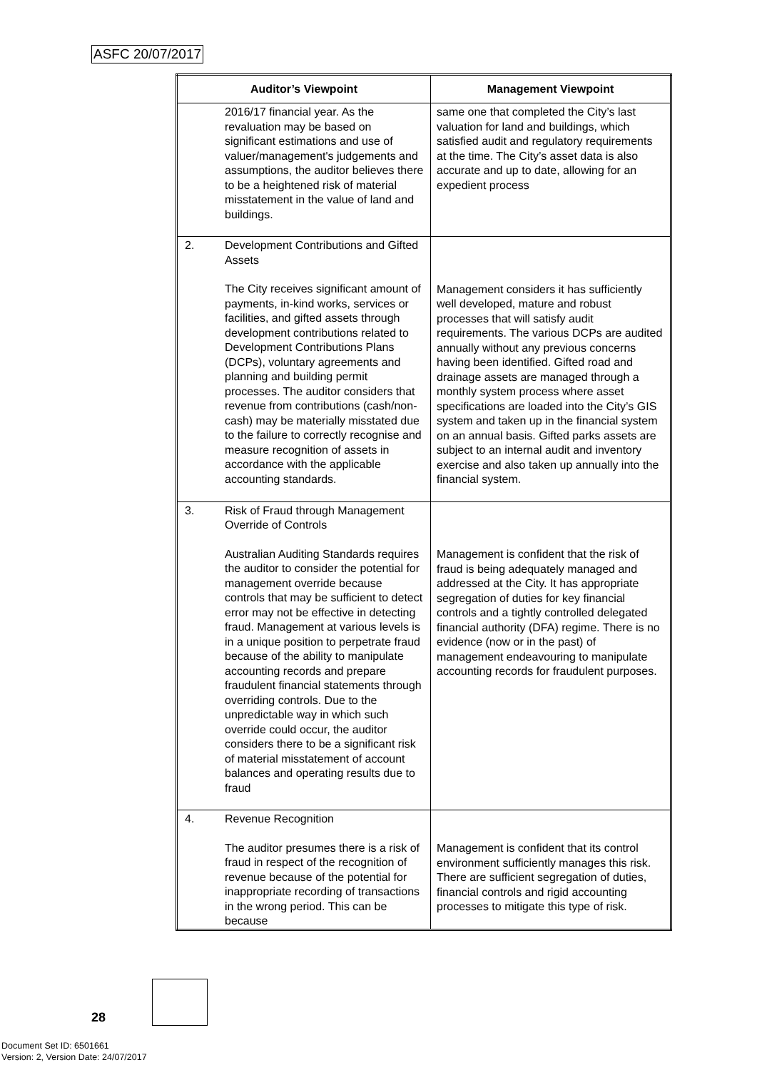ASFC 20/07/2017
| Auditor’s Viewpoint | | Management Viewpoint |
| --- | --- | --- |
| | 2016/17 financial year. As the revaluation may be based on significant estimations and use of valuer/management's judgements and assumptions, the auditor believes there to be a heightened risk of material misstatement in the value of land and buildings. | same one that completed the City’s last valuation for land and buildings, which satisfied audit and regulatory requirements at the time. The City’s asset data is also accurate and up to date, allowing for an expedient process |
| 2. | Development Contributions and Gifted Assets The City receives significant amount of payments, in-kind works, services or facilities, and gifted assets through development contributions related to Development Contributions Plans (DCPs), voluntary agreements and planning and building permit processes. The auditor considers that revenue from contributions (cash/non-cash) may be materially misstated due to the failure to correctly recognise and measure recognition of assets in accordance with the applicable accounting standards. | Management considers it has sufficiently well developed, mature and robust processes that will satisfy audit requirements. The various DCPs are audited annually without any previous concerns having been identified. Gifted road and drainage assets are managed through a monthly system process where asset specifications are loaded into the City’s GIS system and taken up in the financial system on an annual basis. Gifted parks assets are subject to an internal audit and inventory exercise and also taken up annually into the financial system. |
| 3. | Risk of Fraud through Management Override of Controls Australian Auditing Standards requires the auditor to consider the potential for management override because controls that may be sufficient to detect error may not be effective in detecting fraud. Management at various levels is in a unique position to perpetrate fraud because of the ability to manipulate accounting records and prepare fraudulent financial statements through overriding controls. Due to the unpredictable way in which such override could occur, the auditor considers there to be a significant risk of material misstatement of account balances and operating results due to fraud | Management is confident that the risk of fraud is being adequately managed and addressed at the City. It has appropriate segregation of duties for key financial controls and a tightly controlled delegated financial authority (DFA) regime. There is no evidence (now or in the past) of management endeavouring to manipulate accounting records for fraudulent purposes. |
| 4. | Revenue Recognition The auditor presumes there is a risk of fraud in respect of the recognition of revenue because of the potential for inappropriate recording of transactions in the wrong period. This can be because | Management is confident that its control environment sufficiently manages this risk. There are sufficient segregation of duties, financial controls and rigid accounting processes to mitigate this type of risk. |
28
Document Set ID: 6501661
Version: 2, Version Date: 24/07/2017